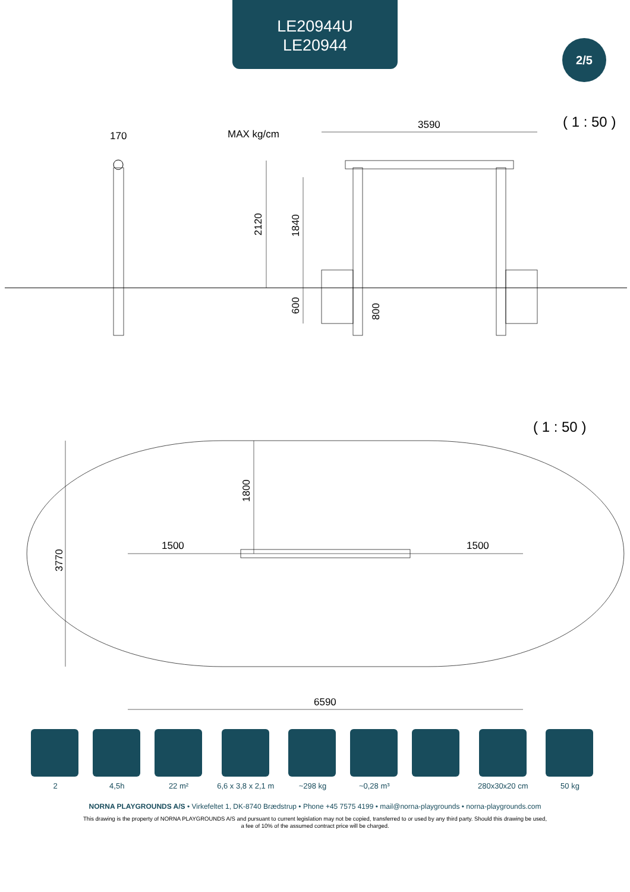LE20944U
LE20944
2/5
( 1 : 50 )
170
MAX kg/cm
3590
2120
1840
600
800
( 1 : 50 )
3770
1800
1500
1500
6590
2 4,5h 22 m² 6,6 x 3,8 x 2,1 m
~298 kg ~0,28 m³ 280x30x20 cm 50 kg
NORNA PLAYGROUNDS A/S • Virkefeltet 1, DK-8740 Brædstrup • Phone +45 7575 4199 • mail@norna-playgrounds • norna-playgrounds.com
This drawing is the property of NORNA PLAYGROUNDS A/S and pursuant to current legislation may not be copied, transferred to or used by any third party. Should this drawing be used,
a fee of 10% of the assumed contract price will be charged.